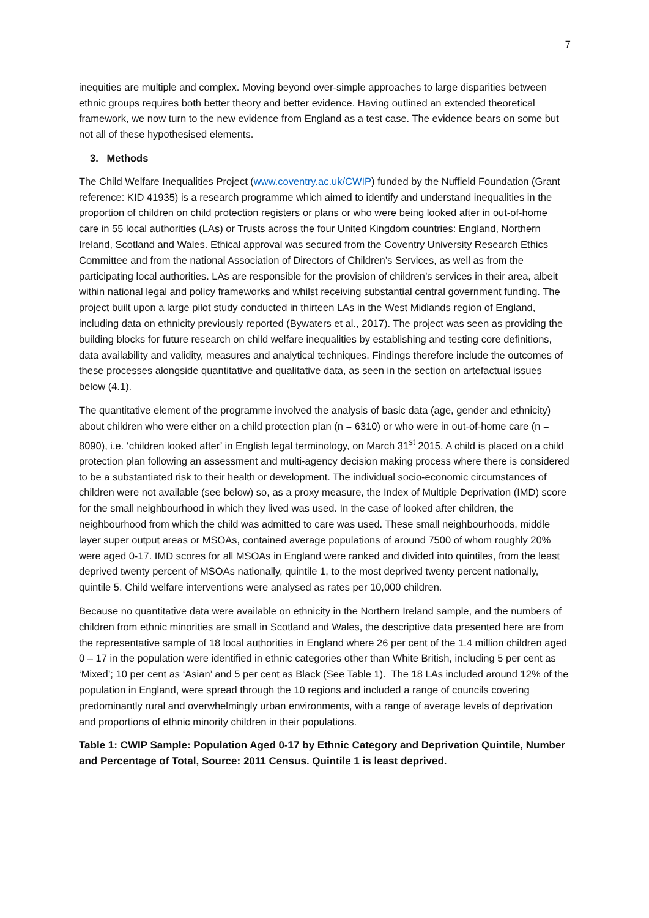7
inequities are multiple and complex. Moving beyond over-simple approaches to large disparities between ethnic groups requires both better theory and better evidence. Having outlined an extended theoretical framework, we now turn to the new evidence from England as a test case. The evidence bears on some but not all of these hypothesised elements.
3. Methods
The Child Welfare Inequalities Project (www.coventry.ac.uk/CWIP) funded by the Nuffield Foundation (Grant reference: KID 41935) is a research programme which aimed to identify and understand inequalities in the proportion of children on child protection registers or plans or who were being looked after in out-of-home care in 55 local authorities (LAs) or Trusts across the four United Kingdom countries: England, Northern Ireland, Scotland and Wales. Ethical approval was secured from the Coventry University Research Ethics Committee and from the national Association of Directors of Children’s Services, as well as from the participating local authorities. LAs are responsible for the provision of children’s services in their area, albeit within national legal and policy frameworks and whilst receiving substantial central government funding. The project built upon a large pilot study conducted in thirteen LAs in the West Midlands region of England, including data on ethnicity previously reported (Bywaters et al., 2017). The project was seen as providing the building blocks for future research on child welfare inequalities by establishing and testing core definitions, data availability and validity, measures and analytical techniques. Findings therefore include the outcomes of these processes alongside quantitative and qualitative data, as seen in the section on artefactual issues below (4.1).
The quantitative element of the programme involved the analysis of basic data (age, gender and ethnicity) about children who were either on a child protection plan (n = 6310) or who were in out-of-home care (n = 8090), i.e. ‘children looked after’ in English legal terminology, on March 31<sup>st</sup> 2015. A child is placed on a child protection plan following an assessment and multi-agency decision making process where there is considered to be a substantiated risk to their health or development. The individual socio-economic circumstances of children were not available (see below) so, as a proxy measure, the Index of Multiple Deprivation (IMD) score for the small neighbourhood in which they lived was used. In the case of looked after children, the neighbourhood from which the child was admitted to care was used. These small neighbourhoods, middle layer super output areas or MSOAs, contained average populations of around 7500 of whom roughly 20% were aged 0-17. IMD scores for all MSOAs in England were ranked and divided into quintiles, from the least deprived twenty percent of MSOAs nationally, quintile 1, to the most deprived twenty percent nationally, quintile 5. Child welfare interventions were analysed as rates per 10,000 children.
Because no quantitative data were available on ethnicity in the Northern Ireland sample, and the numbers of children from ethnic minorities are small in Scotland and Wales, the descriptive data presented here are from the representative sample of 18 local authorities in England where 26 per cent of the 1.4 million children aged 0 – 17 in the population were identified in ethnic categories other than White British, including 5 per cent as ‘Mixed’; 10 per cent as ‘Asian’ and 5 per cent as Black (See Table 1). The 18 LAs included around 12% of the population in England, were spread through the 10 regions and included a range of councils covering predominantly rural and overwhelmingly urban environments, with a range of average levels of deprivation and proportions of ethnic minority children in their populations.
Table 1: CWIP Sample: Population Aged 0-17 by Ethnic Category and Deprivation Quintile, Number and Percentage of Total, Source: 2011 Census. Quintile 1 is least deprived.